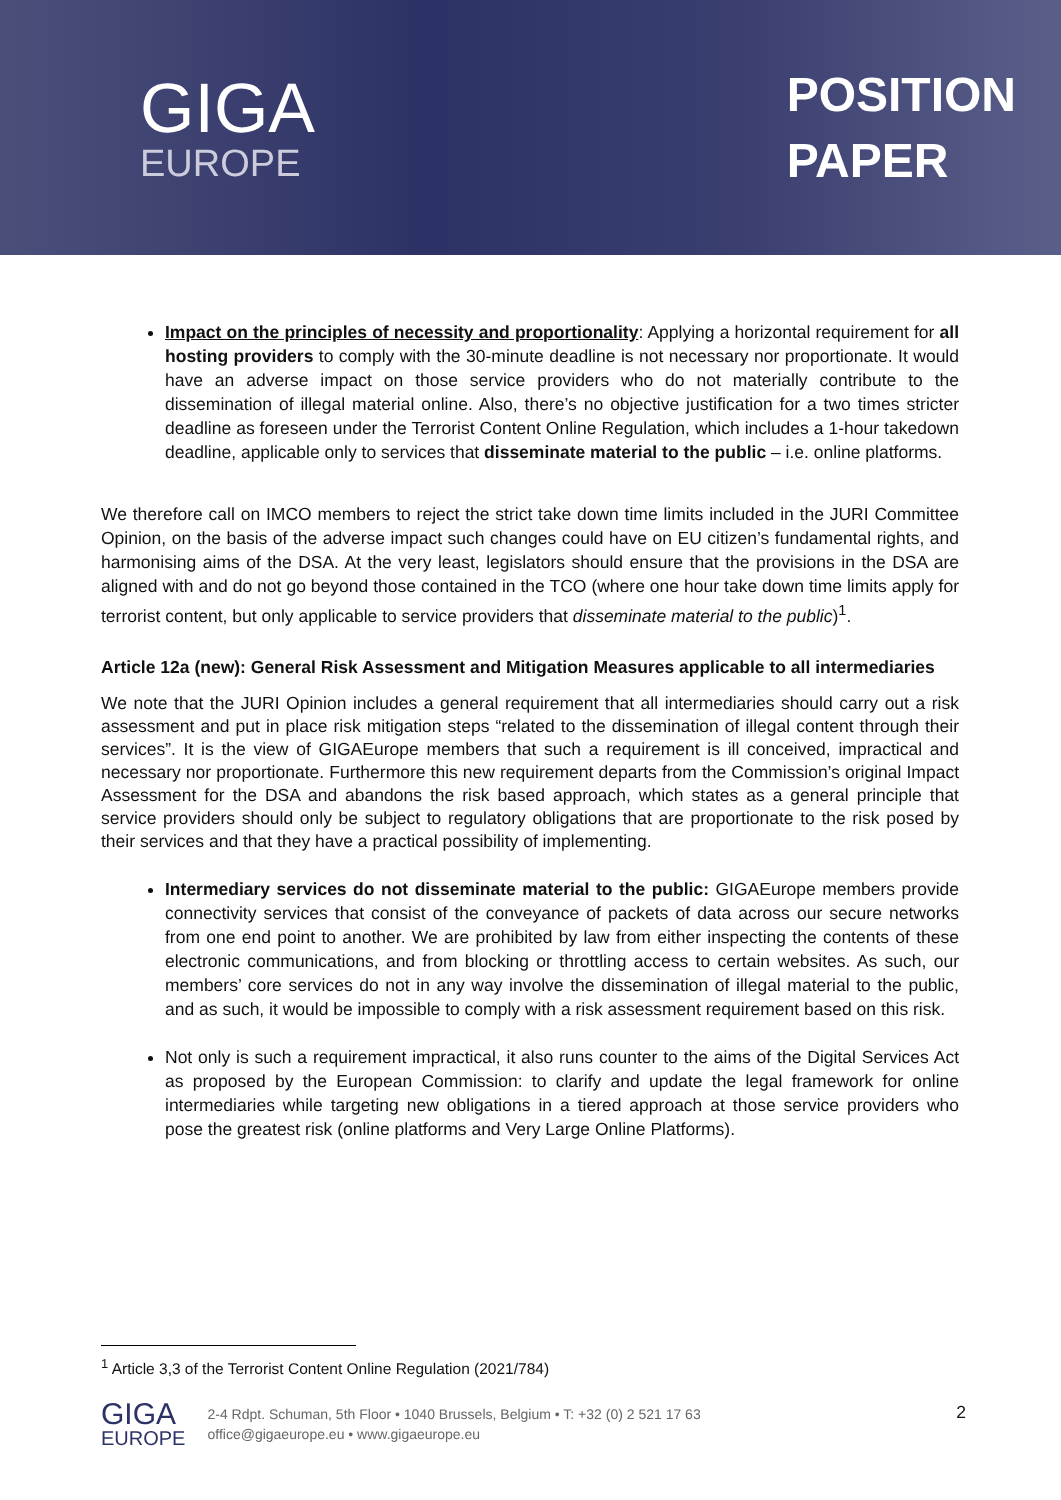GIGA
EUROPE
POSITION
PAPER
Impact on the principles of necessity and proportionality: Applying a horizontal requirement for all hosting providers to comply with the 30-minute deadline is not necessary nor proportionate. It would have an adverse impact on those service providers who do not materially contribute to the dissemination of illegal material online. Also, there’s no objective justification for a two times stricter deadline as foreseen under the Terrorist Content Online Regulation, which includes a 1-hour takedown deadline, applicable only to services that disseminate material to the public – i.e. online platforms.
We therefore call on IMCO members to reject the strict take down time limits included in the JURI Committee Opinion, on the basis of the adverse impact such changes could have on EU citizen’s fundamental rights, and harmonising aims of the DSA. At the very least, legislators should ensure that the provisions in the DSA are aligned with and do not go beyond those contained in the TCO (where one hour take down time limits apply for terrorist content, but only applicable to service providers that disseminate material to the public)<sup>1</sup>.
Article 12a (new): General Risk Assessment and Mitigation Measures applicable to all intermediaries
We note that the JURI Opinion includes a general requirement that all intermediaries should carry out a risk assessment and put in place risk mitigation steps “related to the dissemination of illegal content through their services”. It is the view of GIGAEurope members that such a requirement is ill conceived, impractical and necessary nor proportionate. Furthermore this new requirement departs from the Commission’s original Impact Assessment for the DSA and abandons the risk based approach, which states as a general principle that service providers should only be subject to regulatory obligations that are proportionate to the risk posed by their services and that they have a practical possibility of implementing.
Intermediary services do not disseminate material to the public: GIGAEurope members provide connectivity services that consist of the conveyance of packets of data across our secure networks from one end point to another. We are prohibited by law from either inspecting the contents of these electronic communications, and from blocking or throttling access to certain websites. As such, our members’ core services do not in any way involve the dissemination of illegal material to the public, and as such, it would be impossible to comply with a risk assessment requirement based on this risk.
Not only is such a requirement impractical, it also runs counter to the aims of the Digital Services Act as proposed by the European Commission: to clarify and update the legal framework for online intermediaries while targeting new obligations in a tiered approach at those service providers who pose the greatest risk (online platforms and Very Large Online Platforms).
<sup>1</sup> Article 3,3 of the Terrorist Content Online Regulation (2021/784)
GIGA
EUROPE
2-4 Rdpt. Schuman, 5th Floor • 1040 Brussels, Belgium • T: +32 (0) 2 521 17 63
office@gigaeurope.eu • www.gigaeurope.eu
2